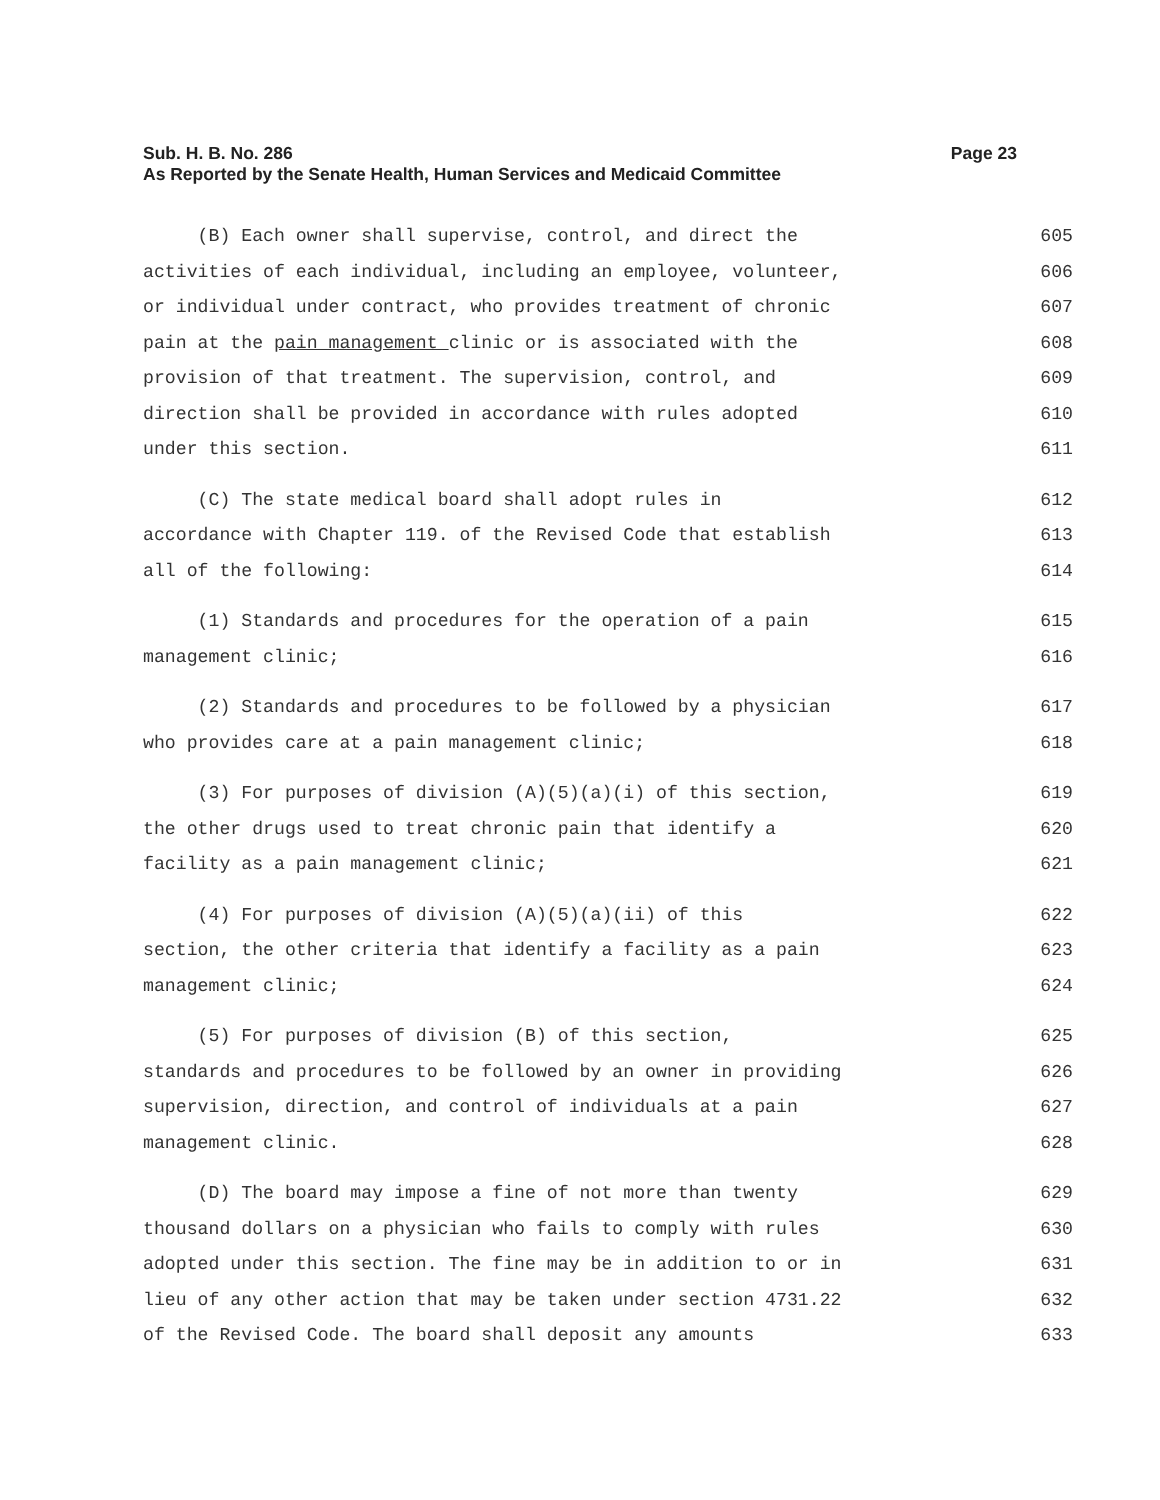Page 23 Sub. H. B. No. 286
As Reported by the Senate Health, Human Services and Medicaid Committee
(B) Each owner shall supervise, control, and direct the 605
activities of each individual, including an employee, volunteer, 606
or individual under contract, who provides treatment of chronic 607
pain at the pain management clinic or is associated with the 608
provision of that treatment. The supervision, control, and 609
direction shall be provided in accordance with rules adopted 610
under this section. 611
(C) The state medical board shall adopt rules in 612
accordance with Chapter 119. of the Revised Code that establish 613
all of the following: 614
(1) Standards and procedures for the operation of a pain 615
management clinic; 616
(2) Standards and procedures to be followed by a physician 617
who provides care at a pain management clinic; 618
(3) For purposes of division (A)(5)(a)(i) of this section, 619
the other drugs used to treat chronic pain that identify a 620
facility as a pain management clinic; 621
(4) For purposes of division (A)(5)(a)(ii) of this 622
section, the other criteria that identify a facility as a pain 623
management clinic; 624
(5) For purposes of division (B) of this section, 625
standards and procedures to be followed by an owner in providing 626
supervision, direction, and control of individuals at a pain 627
management clinic. 628
(D) The board may impose a fine of not more than twenty 629
thousand dollars on a physician who fails to comply with rules 630
adopted under this section. The fine may be in addition to or in 631
lieu of any other action that may be taken under section 4731.22 632
of the Revised Code. The board shall deposit any amounts 633